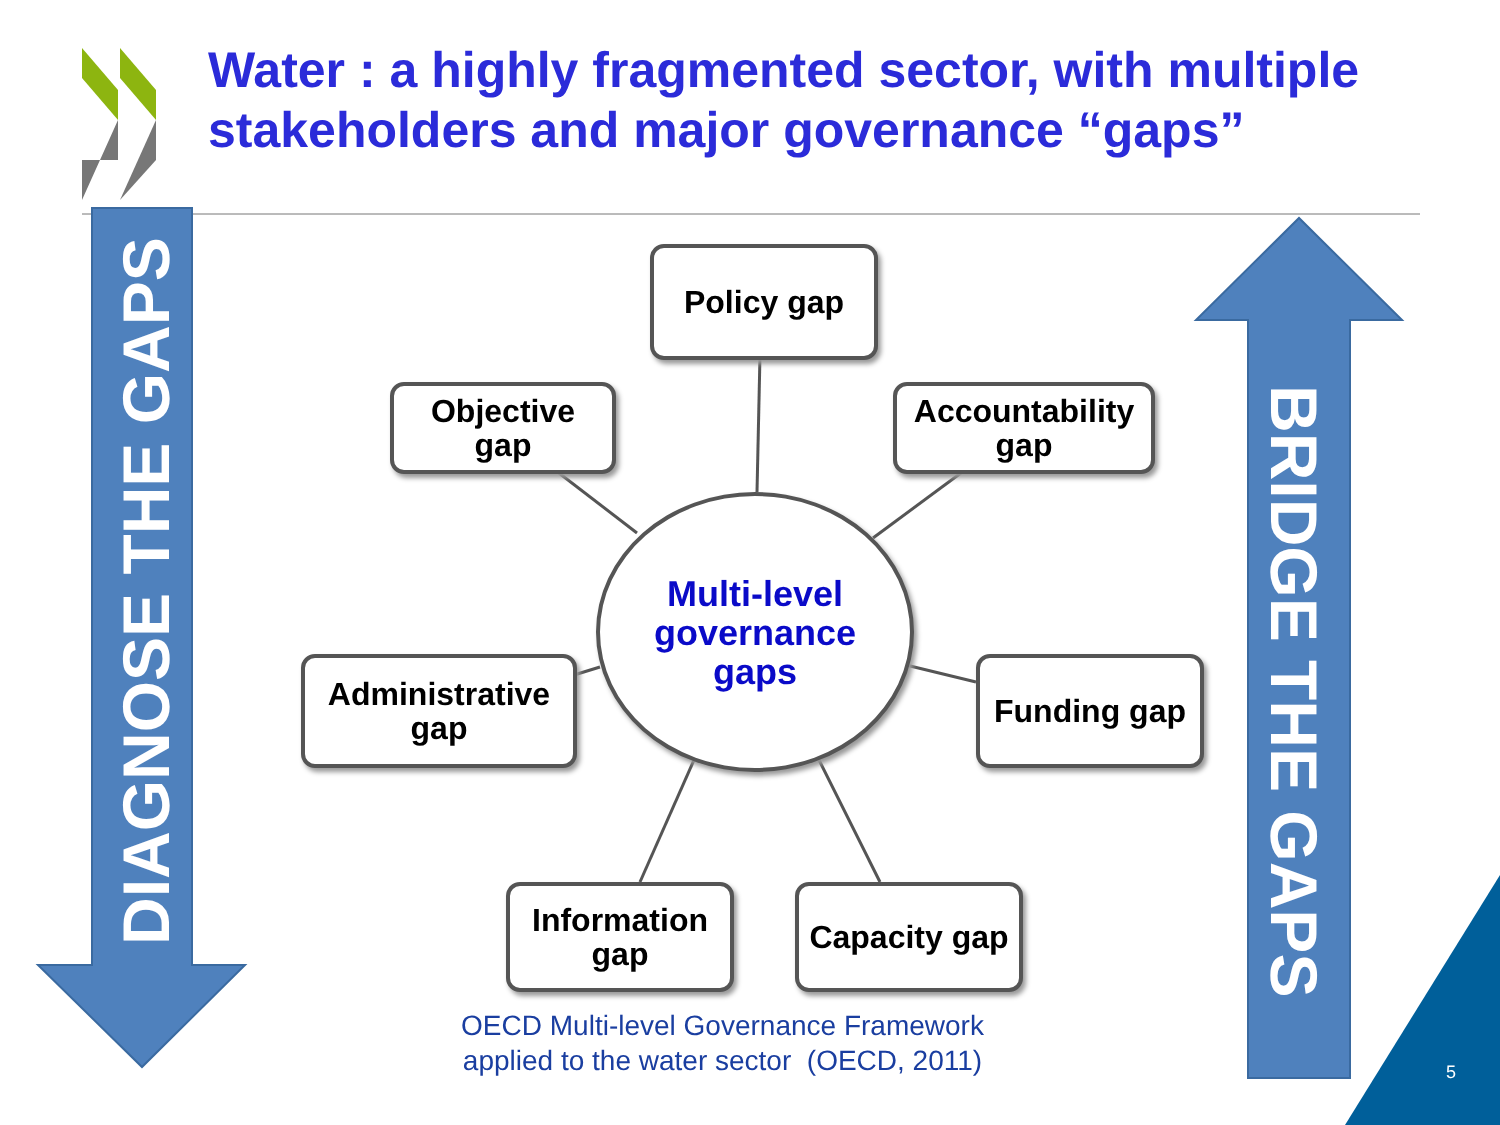Water : a highly fragmented sector, with multiple
stakeholders and major governance “gaps”
DIAGNOSE THE GAPS
BRIDGE THE GAPS
Policy gap
Objective
gap
Accountability
gap
Multi-level
governance
gaps
Administrative
gap
Funding gap
Information
gap
Capacity gap
OECD Multi-level Governance Framework
applied to the water sector (OECD, 2011)
5